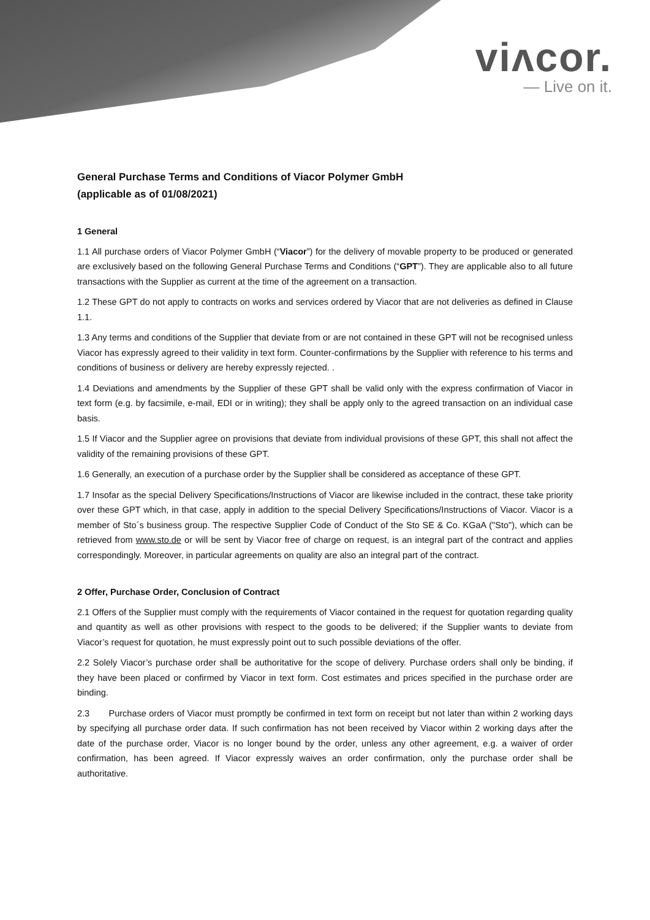viʌcor.
— Live on it.
General Purchase Terms and Conditions of Viacor Polymer GmbH
(applicable as of 01/08/2021)
1 General
1.1 All purchase orders of Viacor Polymer GmbH (“Viacor”) for the delivery of movable property to be produced or generated are exclusively based on the following General Purchase Terms and Conditions (“GPT”). They are applicable also to all future transactions with the Supplier as current at the time of the agreement on a transaction.
1.2 These GPT do not apply to contracts on works and services ordered by Viacor that are not deliveries as defined in Clause 1.1.
1.3 Any terms and conditions of the Supplier that deviate from or are not contained in these GPT will not be recognised unless Viacor has expressly agreed to their validity in text form. Counter-confirmations by the Supplier with reference to his terms and conditions of business or delivery are hereby expressly rejected. .
1.4 Deviations and amendments by the Supplier of these GPT shall be valid only with the express confirmation of Viacor in text form (e.g. by facsimile, e-mail, EDI or in writing); they shall be apply only to the agreed transaction on an individual case basis.
1.5 If Viacor and the Supplier agree on provisions that deviate from individual provisions of these GPT, this shall not affect the validity of the remaining provisions of these GPT.
1.6 Generally, an execution of a purchase order by the Supplier shall be considered as acceptance of these GPT.
1.7 Insofar as the special Delivery Specifications/Instructions of Viacor are likewise included in the contract, these take priority over these GPT which, in that case, apply in addition to the special Delivery Specifications/Instructions of Viacor. Viacor is a member of Sto´s business group. The respective Supplier Code of Conduct of the Sto SE & Co. KGaA ("Sto"), which can be retrieved from www.sto.de or will be sent by Viacor free of charge on request, is an integral part of the contract and applies correspondingly. Moreover, in particular agreements on quality are also an integral part of the contract.
2 Offer, Purchase Order, Conclusion of Contract
2.1 Offers of the Supplier must comply with the requirements of Viacor contained in the request for quotation regarding quality and quantity as well as other provisions with respect to the goods to be delivered; if the Supplier wants to deviate from Viacor’s request for quotation, he must expressly point out to such possible deviations of the offer.
2.2 Solely Viacor’s purchase order shall be authoritative for the scope of delivery. Purchase orders shall only be binding, if they have been placed or confirmed by Viacor in text form. Cost estimates and prices specified in the purchase order are binding.
2.3 Purchase orders of Viacor must promptly be confirmed in text form on receipt but not later than within 2 working days by specifying all purchase order data. If such confirmation has not been received by Viacor within 2 working days after the date of the purchase order, Viacor is no longer bound by the order, unless any other agreement, e.g. a waiver of order confirmation, has been agreed. If Viacor expressly waives an order confirmation, only the purchase order shall be authoritative.